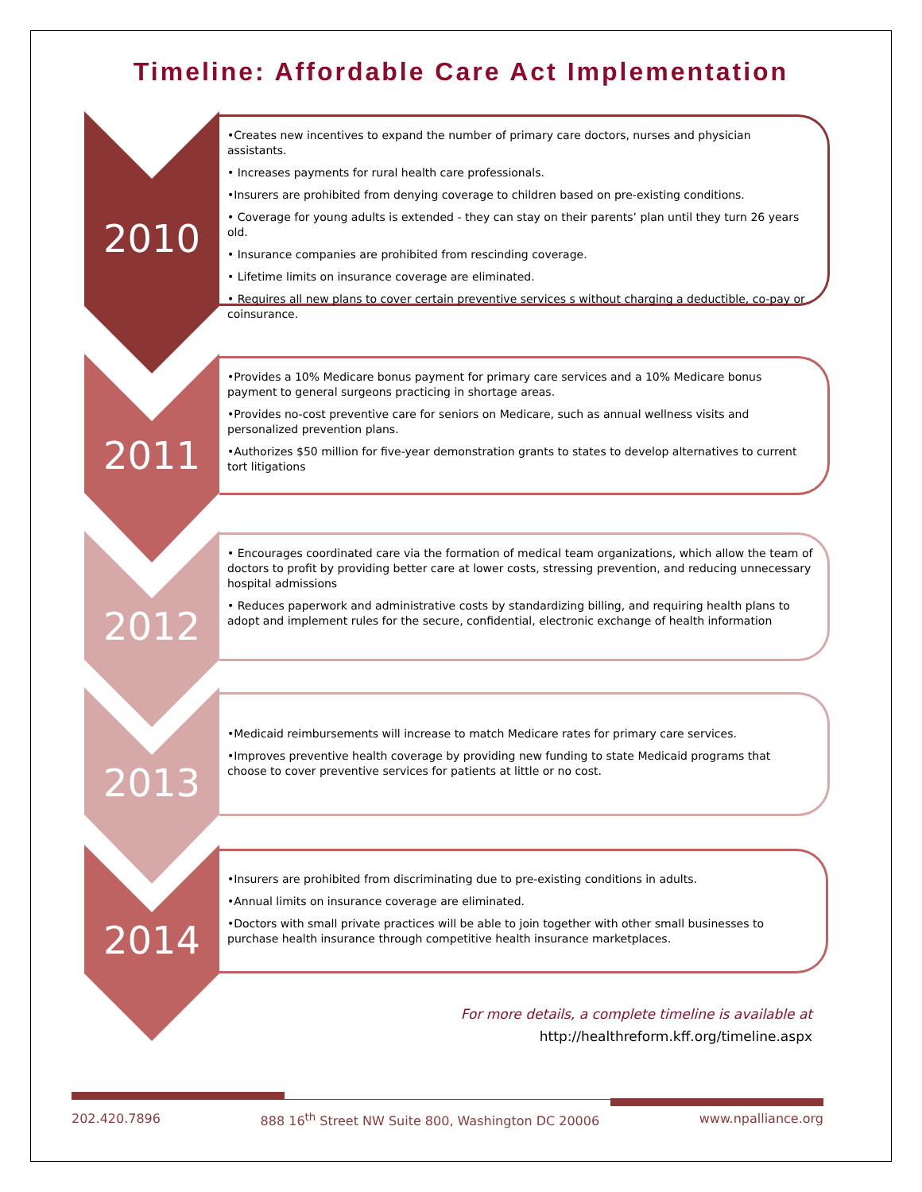Timeline: Affordable Care Act Implementation
2010
•Creates new incentives to expand the number of primary care doctors, nurses and physician assistants.
• Increases payments for rural health care professionals.
•Insurers are prohibited from denying coverage to children based on pre-existing conditions.
• Coverage for young adults is extended - they can stay on their parents’ plan until they turn 26 years old.
• Insurance companies are prohibited from rescinding coverage.
• Lifetime limits on insurance coverage are eliminated.
• Requires all new plans to cover certain preventive services s without charging a deductible, co-pay or coinsurance.
2011
•Provides a 10% Medicare bonus payment for primary care services and a 10% Medicare bonus payment to general surgeons practicing in shortage areas.
•Provides no-cost preventive care for seniors on Medicare, such as annual wellness visits and personalized prevention plans.
•Authorizes $50 million for five-year demonstration grants to states to develop alternatives to current tort litigations
2012
• Encourages coordinated care via the formation of medical team organizations, which allow the team of doctors to profit by providing better care at lower costs, stressing prevention, and reducing unnecessary hospital admissions
• Reduces paperwork and administrative costs by standardizing billing, and requiring health plans to adopt and implement rules for the secure, confidential, electronic exchange of health information
2013
•Medicaid reimbursements will increase to match Medicare rates for primary care services.
•Improves preventive health coverage by providing new funding to state Medicaid programs that choose to cover preventive services for patients at little or no cost.
2014
•Insurers are prohibited from discriminating due to pre-existing conditions in adults.
•Annual limits on insurance coverage are eliminated.
•Doctors with small private practices will be able to join together with other small businesses to purchase health insurance through competitive health insurance marketplaces.
For more details, a complete timeline is available at
http://healthreform.kff.org/timeline.aspx
202.420.7896 888 16<sup>th</sup> Street NW Suite 800, Washington DC 20006 www.npalliance.org